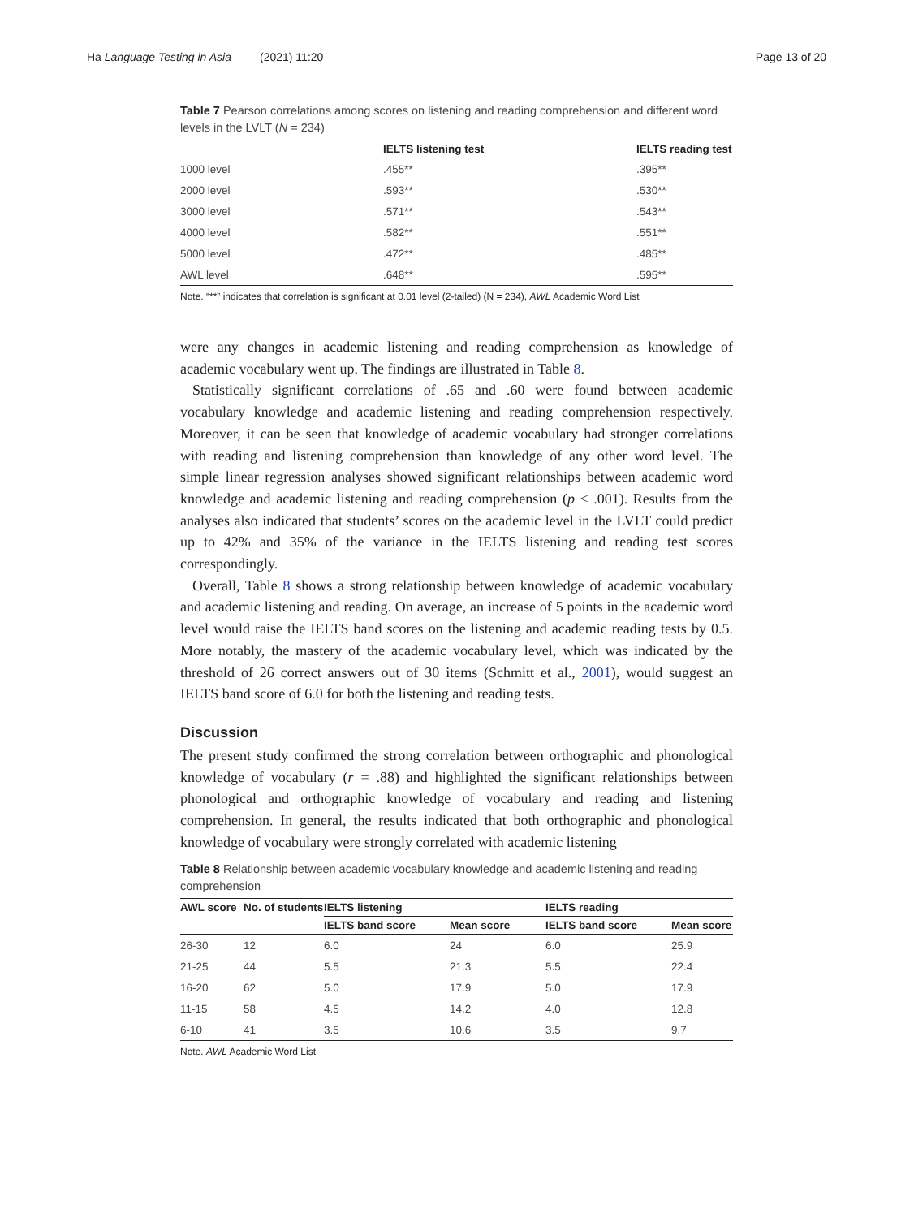Ha Language Testing in Asia (2021) 11:20 Page 13 of 20
Table 7 Pearson correlations among scores on listening and reading comprehension and different word levels in the LVLT (N = 234)
| | IELTS listening test | IELTS reading test |
| --- | --- | --- |
| 1000 level | .455** | .395** |
| 2000 level | .593** | .530** |
| 3000 level | .571** | .543** |
| 4000 level | .582** | .551** |
| 5000 level | .472** | .485** |
| AWL level | .648** | .595** |
Note. “**” indicates that correlation is significant at 0.01 level (2-tailed) (N = 234), AWL Academic Word List
were any changes in academic listening and reading comprehension as knowledge of academic vocabulary went up. The findings are illustrated in Table 8.
Statistically significant correlations of .65 and .60 were found between academic vocabulary knowledge and academic listening and reading comprehension respectively. Moreover, it can be seen that knowledge of academic vocabulary had stronger correlations with reading and listening comprehension than knowledge of any other word level. The simple linear regression analyses showed significant relationships between academic word knowledge and academic listening and reading comprehension (p < .001). Results from the analyses also indicated that students’ scores on the academic level in the LVLT could predict up to 42% and 35% of the variance in the IELTS listening and reading test scores correspondingly.
Overall, Table 8 shows a strong relationship between knowledge of academic vocabulary and academic listening and reading. On average, an increase of 5 points in the academic word level would raise the IELTS band scores on the listening and academic reading tests by 0.5. More notably, the mastery of the academic vocabulary level, which was indicated by the threshold of 26 correct answers out of 30 items (Schmitt et al., 2001), would suggest an IELTS band score of 6.0 for both the listening and reading tests.
Discussion
The present study confirmed the strong correlation between orthographic and phonological knowledge of vocabulary (r = .88) and highlighted the significant relationships between phonological and orthographic knowledge of vocabulary and reading and listening comprehension. In general, the results indicated that both orthographic and phonological knowledge of vocabulary were strongly correlated with academic listening
Table 8 Relationship between academic vocabulary knowledge and academic listening and reading comprehension
| AWL score | No. of students | IELTS listening | | IELTS reading | |
| --- | --- | --- | --- | --- | --- |
| | | IELTS band score | Mean score | IELTS band score | Mean score |
| 26-30 | 12 | 6.0 | 24 | 6.0 | 25.9 |
| 21-25 | 44 | 5.5 | 21.3 | 5.5 | 22.4 |
| 16-20 | 62 | 5.0 | 17.9 | 5.0 | 17.9 |
| 11-15 | 58 | 4.5 | 14.2 | 4.0 | 12.8 |
| 6-10 | 41 | 3.5 | 10.6 | 3.5 | 9.7 |
Note. AWL Academic Word List